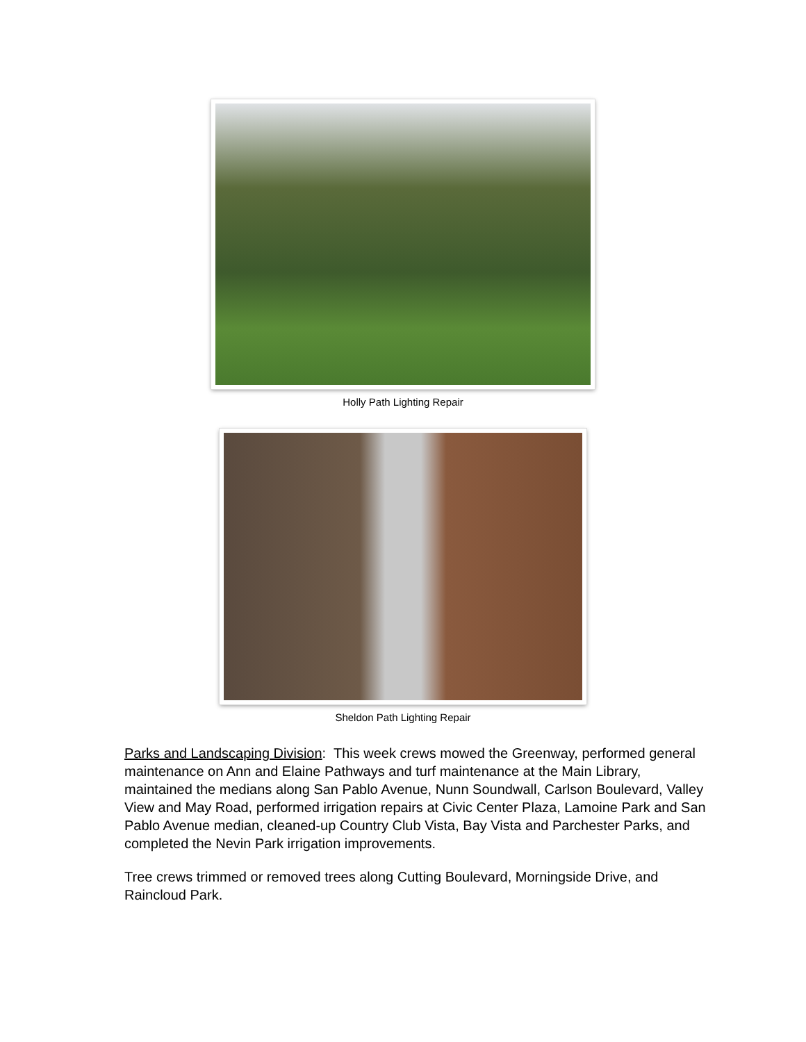Holly Path Lighting Repair
Sheldon Path Lighting Repair
Parks and Landscaping Division: This week crews mowed the Greenway, performed general maintenance on Ann and Elaine Pathways and turf maintenance at the Main Library, maintained the medians along San Pablo Avenue, Nunn Soundwall, Carlson Boulevard, Valley View and May Road, performed irrigation repairs at Civic Center Plaza, Lamoine Park and San Pablo Avenue median, cleaned-up Country Club Vista, Bay Vista and Parchester Parks, and completed the Nevin Park irrigation improvements.
Tree crews trimmed or removed trees along Cutting Boulevard, Morningside Drive, and Raincloud Park.